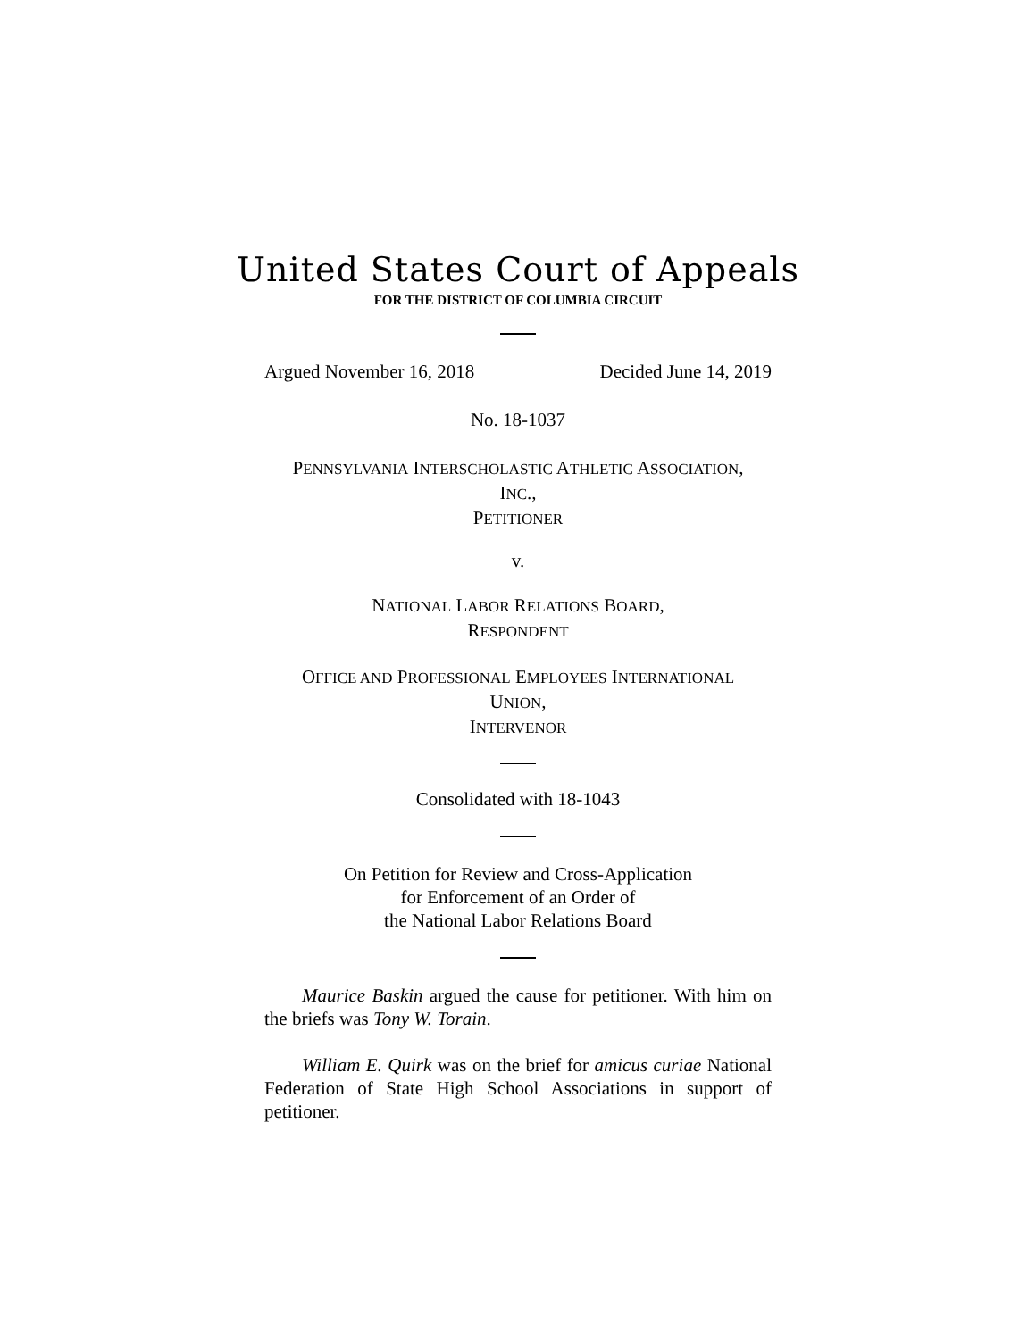United States Court of Appeals
FOR THE DISTRICT OF COLUMBIA CIRCUIT
Argued November 16, 2018 Decided June 14, 2019
No. 18-1037
PENNSYLVANIA INTERSCHOLASTIC ATHLETIC ASSOCIATION,
INC.,
PETITIONER
v.
NATIONAL LABOR RELATIONS BOARD,
RESPONDENT
OFFICE AND PROFESSIONAL EMPLOYEES INTERNATIONAL
UNION,
INTERVENOR
Consolidated with 18-1043
On Petition for Review and Cross-Application
for Enforcement of an Order of
the National Labor Relations Board
Maurice Baskin argued the cause for petitioner. With him on the briefs was Tony W. Torain.
William E. Quirk was on the brief for amicus curiae National Federation of State High School Associations in support of petitioner.